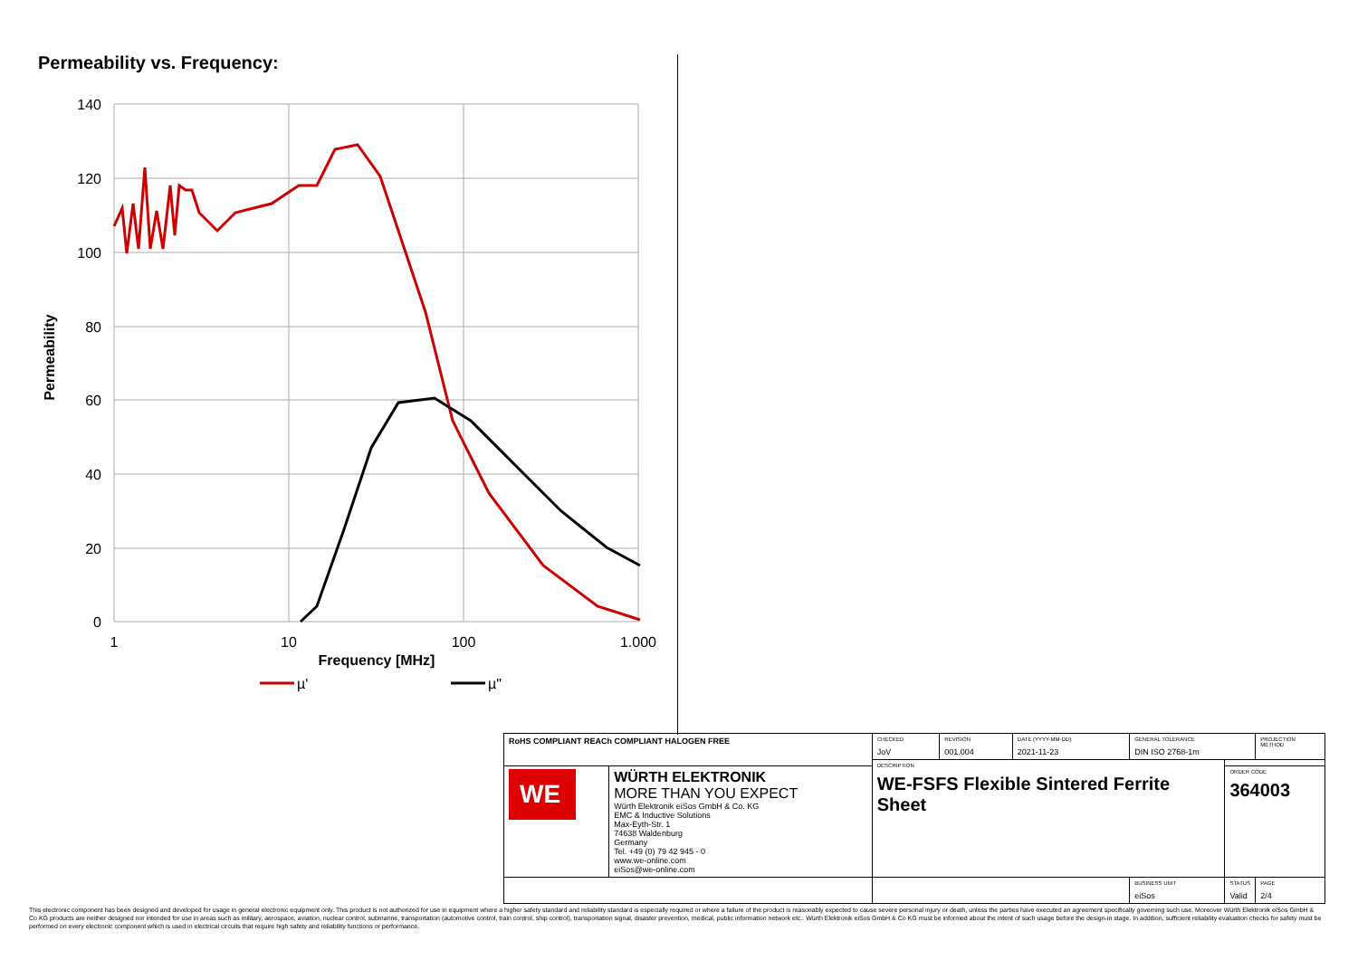Permeability vs. Frequency:
140
120
100
80
60
40
20
0
1
10
100
1.000
Frequency [MHz]
Permeability
µ'
µ"
| RoHS COMPLIANT REACh COMPLIANT HALOGEN FREE | | CHECKED JoV | REVISION 001.004 | DATE (YYYY-MM-DD) 2021-11-23 | GENERAL TOLERANCE DIN ISO 2768-1m | | PROJECTION METHOD |
| | | DESCRIPTION WE-FSFS Flexible Sintered Ferrite Sheet | | | | | |
| WE | WÜRTH ELEKTRONIK MORE THAN YOU EXPECT Würth Elektronik eiSos GmbH & Co. KG EMC & Inductive Solutions Max-Eyth-Str. 1 74638 Waldenburg Germany Tel. +49 (0) 79 42 945 - 0 www.we-online.com eiSos@we-online.com | | | | | ORDER CODE 364003 | |
| | | | | | BUSINESS UNIT eiSos | STATUS Valid | PAGE 2/4 |
This electronic component has been designed and developed for usage in general electronic equipment only. This product is not authorized for use in equipment where a higher safety standard and reliability standard is especially required or where a failure of the product is reasonably expected to cause severe personal injury or death, unless the parties have executed an agreement specifically governing such use. Moreover Würth Elektronik eiSos GmbH & Co KG products are neither designed nor intended for use in areas such as military, aerospace, aviation, nuclear control, submarine, transportation (automotive control, train control, ship control), transportation signal, disaster prevention, medical, public information network etc.. Würth Elektronik eiSos GmbH & Co KG must be informed about the intent of such usage before the design-in stage. In addition, sufficient reliability evaluation checks for safety must be performed on every electronic component which is used in electrical circuits that require high safety and reliability functions or performance.